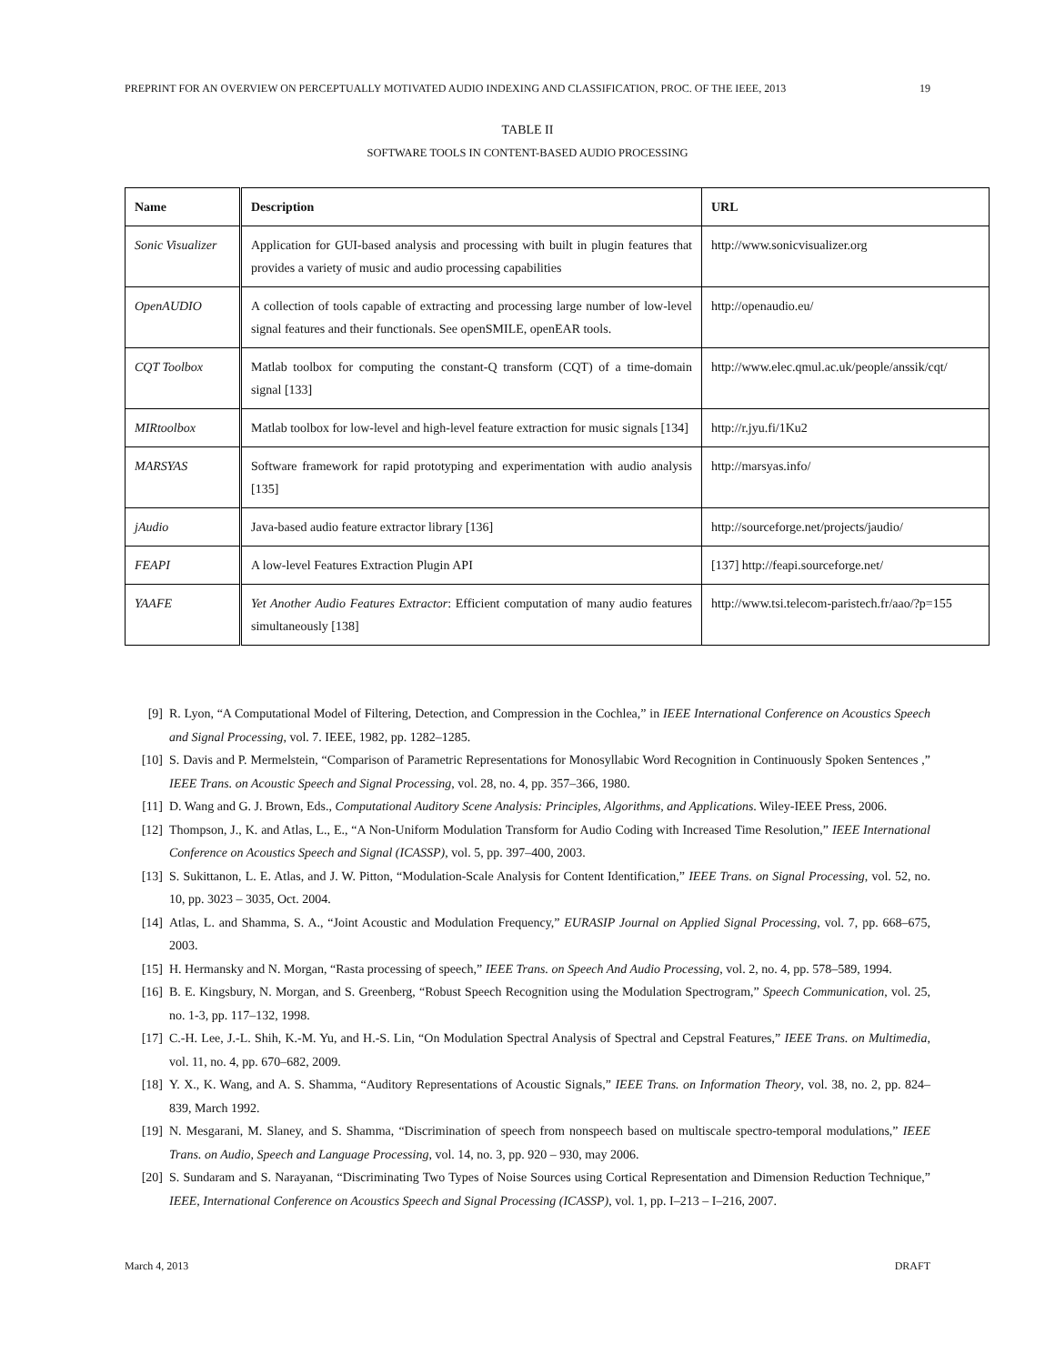PREPRINT FOR AN OVERVIEW ON PERCEPTUALLY MOTIVATED AUDIO INDEXING AND CLASSIFICATION, PROC. OF THE IEEE, 2013 19
TABLE II
SOFTWARE TOOLS IN CONTENT-BASED AUDIO PROCESSING
| Name | Description | URL |
| --- | --- | --- |
| Sonic Visualizer | Application for GUI-based analysis and processing with built in plugin features that provides a variety of music and audio processing capabilities | http://www.sonicvisualizer.org |
| OpenAUDIO | A collection of tools capable of extracting and processing large number of low-level signal features and their functionals. See openSMILE, openEAR tools. | http://openaudio.eu/ |
| CQT Toolbox | Matlab toolbox for computing the constant-Q transform (CQT) of a time-domain signal [133] | http://www.elec.qmul.ac.uk/people/anssik/cqt/ |
| MIRtoolbox | Matlab toolbox for low-level and high-level feature extraction for music signals [134] | http://r.jyu.fi/1Ku2 |
| MARSYAS | Software framework for rapid prototyping and experimentation with audio analysis [135] | http://marsyas.info/ |
| jAudio | Java-based audio feature extractor library [136] | http://sourceforge.net/projects/jaudio/ |
| FEAPI | A low-level Features Extraction Plugin API | [137] http://feapi.sourceforge.net/ |
| YAAFE | Yet Another Audio Features Extractor : Efficient computation of many audio features simultaneously [138] | http://www.tsi.telecom-paristech.fr/aao/?p=155 |
[9] R. Lyon, “A Computational Model of Filtering, Detection, and Compression in the Cochlea,” in IEEE International Conference on Acoustics Speech and Signal Processing, vol. 7. IEEE, 1982, pp. 1282–1285.
[10] S. Davis and P. Mermelstein, “Comparison of Parametric Representations for Monosyllabic Word Recognition in Continuously Spoken Sentences ,” IEEE Trans. on Acoustic Speech and Signal Processing, vol. 28, no. 4, pp. 357–366, 1980.
[11] D. Wang and G. J. Brown, Eds., Computational Auditory Scene Analysis: Principles, Algorithms, and Applications. Wiley-IEEE Press, 2006.
[12] Thompson, J., K. and Atlas, L., E., “A Non-Uniform Modulation Transform for Audio Coding with Increased Time Resolution,” IEEE International Conference on Acoustics Speech and Signal (ICASSP), vol. 5, pp. 397–400, 2003.
[13] S. Sukittanon, L. E. Atlas, and J. W. Pitton, “Modulation-Scale Analysis for Content Identification,” IEEE Trans. on Signal Processing, vol. 52, no. 10, pp. 3023 – 3035, Oct. 2004.
[14] Atlas, L. and Shamma, S. A., “Joint Acoustic and Modulation Frequency,” EURASIP Journal on Applied Signal Processing, vol. 7, pp. 668–675, 2003.
[15] H. Hermansky and N. Morgan, “Rasta processing of speech,” IEEE Trans. on Speech And Audio Processing, vol. 2, no. 4, pp. 578–589, 1994.
[16] B. E. Kingsbury, N. Morgan, and S. Greenberg, “Robust Speech Recognition using the Modulation Spectrogram,” Speech Communication, vol. 25, no. 1-3, pp. 117–132, 1998.
[17] C.-H. Lee, J.-L. Shih, K.-M. Yu, and H.-S. Lin, “On Modulation Spectral Analysis of Spectral and Cepstral Features,” IEEE Trans. on Multimedia, vol. 11, no. 4, pp. 670–682, 2009.
[18] Y. X., K. Wang, and A. S. Shamma, “Auditory Representations of Acoustic Signals,” IEEE Trans. on Information Theory, vol. 38, no. 2, pp. 824–839, March 1992.
[19] N. Mesgarani, M. Slaney, and S. Shamma, “Discrimination of speech from nonspeech based on multiscale spectro-temporal modulations,” IEEE Trans. on Audio, Speech and Language Processing, vol. 14, no. 3, pp. 920 – 930, may 2006.
[20] S. Sundaram and S. Narayanan, “Discriminating Two Types of Noise Sources using Cortical Representation and Dimension Reduction Technique,” IEEE, International Conference on Acoustics Speech and Signal Processing (ICASSP), vol. 1, pp. I–213 – I–216, 2007.
March 4, 2013 DRAFT